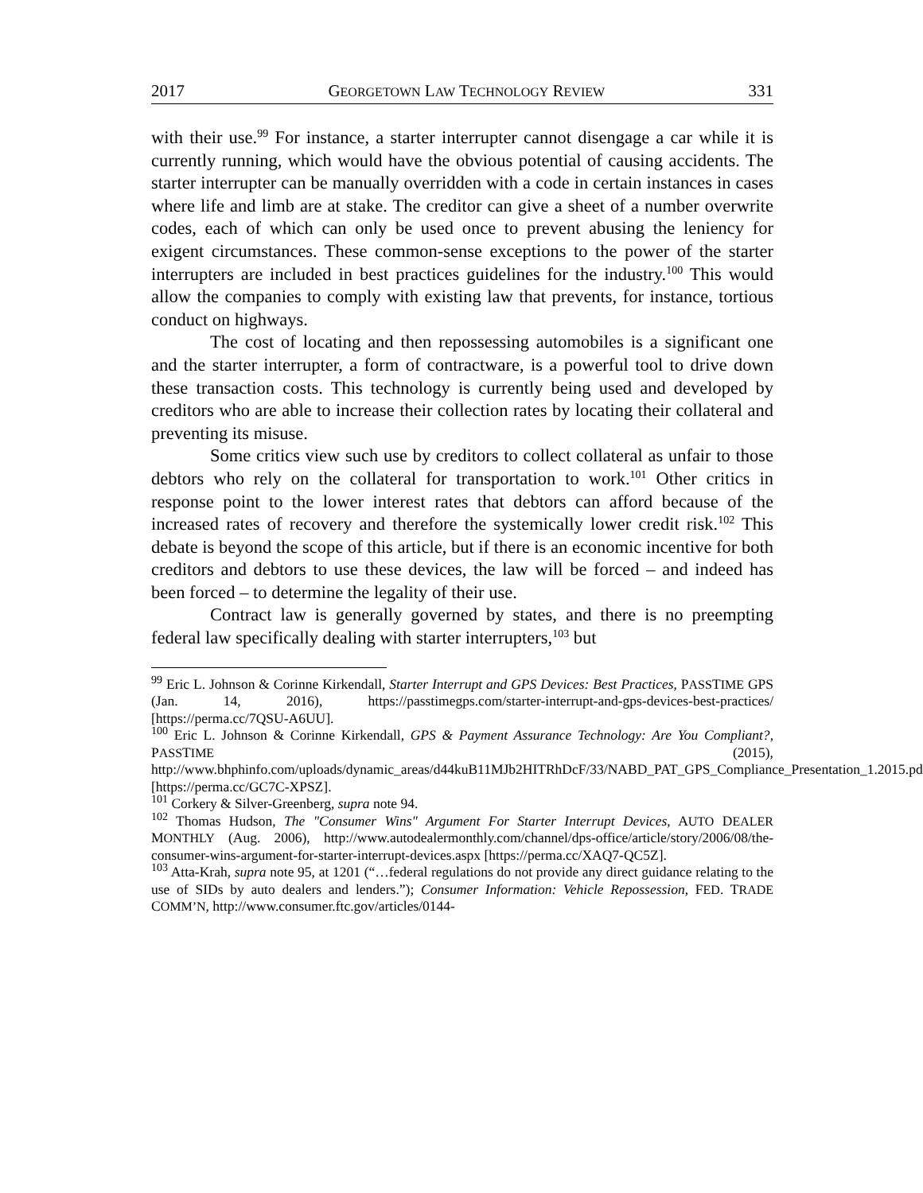2017 GEORGETOWN LAW TECHNOLOGY REVIEW 331
with their use.<sup>99</sup> For instance, a starter interrupter cannot disengage a car while it is currently running, which would have the obvious potential of causing accidents. The starter interrupter can be manually overridden with a code in certain instances in cases where life and limb are at stake. The creditor can give a sheet of a number overwrite codes, each of which can only be used once to prevent abusing the leniency for exigent circumstances. These common-sense exceptions to the power of the starter interrupters are included in best practices guidelines for the industry.<sup>100</sup> This would allow the companies to comply with existing law that prevents, for instance, tortious conduct on highways.
The cost of locating and then repossessing automobiles is a significant one and the starter interrupter, a form of contractware, is a powerful tool to drive down these transaction costs. This technology is currently being used and developed by creditors who are able to increase their collection rates by locating their collateral and preventing its misuse.
Some critics view such use by creditors to collect collateral as unfair to those debtors who rely on the collateral for transportation to work.<sup>101</sup> Other critics in response point to the lower interest rates that debtors can afford because of the increased rates of recovery and therefore the systemically lower credit risk.<sup>102</sup> This debate is beyond the scope of this article, but if there is an economic incentive for both creditors and debtors to use these devices, the law will be forced – and indeed has been forced – to determine the legality of their use.
Contract law is generally governed by states, and there is no preempting federal law specifically dealing with starter interrupters,<sup>103</sup> but
<sup>99</sup> Eric L. Johnson & Corinne Kirkendall, Starter Interrupt and GPS Devices: Best Practices, PASSTIME GPS (Jan. 14, 2016), https://passtimegps.com/starter-interrupt-and-gps-devices-best-practices/ [https://perma.cc/7QSU-A6UU].
<sup>100</sup> Eric L. Johnson & Corinne Kirkendall, GPS & Payment Assurance Technology: Are You Compliant?, PASSTIME (2015), http://www.bhphinfo.com/uploads/dynamic_areas/d44kuB11MJb2HITRhDcF/33/NABD_PAT_GPS_Compliance_Presentation_1.2015.pdf [https://perma.cc/GC7C-XPSZ].
<sup>101</sup> Corkery & Silver-Greenberg, supra note 94.
<sup>102</sup> Thomas Hudson, The "Consumer Wins" Argument For Starter Interrupt Devices, AUTO DEALER MONTHLY (Aug. 2006), http://www.autodealermonthly.com/channel/dps-office/article/story/2006/08/the-consumer-wins-argument-for-starter-interrupt-devices.aspx [https://perma.cc/XAQ7-QC5Z].
<sup>103</sup> Atta-Krah, supra note 95, at 1201 (“…federal regulations do not provide any direct guidance relating to the use of SIDs by auto dealers and lenders.”); Consumer Information: Vehicle Repossession, FED. TRADE COMM’N, http://www.consumer.ftc.gov/articles/0144-